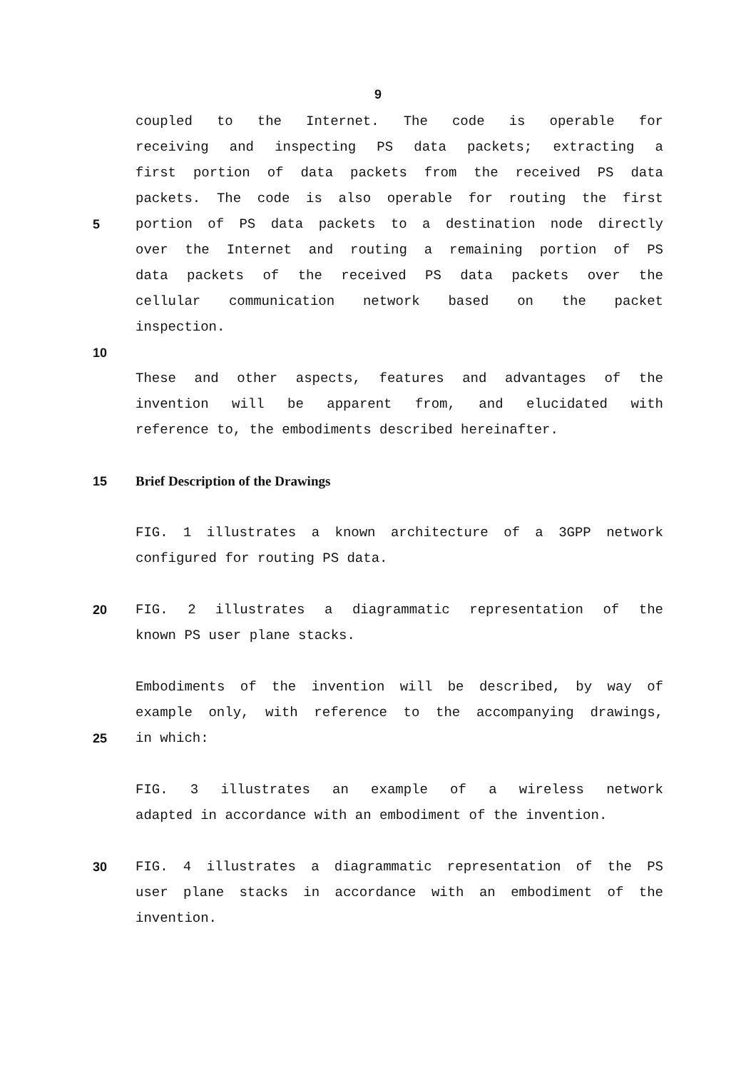9
coupled to the Internet. The code is operable for
receiving and inspecting PS data packets; extracting a
first portion of data packets from the received PS data
packets. The code is also operable for routing the first
5 portion of PS data packets to a destination node directly
over the Internet and routing a remaining portion of PS
data packets of the received PS data packets over the
cellular communication network based on the packet
inspection.
10
These and other aspects, features and advantages of the
invention will be apparent from, and elucidated with
reference to, the embodiments described hereinafter.
15 Brief Description of the Drawings
FIG. 1 illustrates a known architecture of a 3GPP network
configured for routing PS data.
20 FIG. 2 illustrates a diagrammatic representation of the
known PS user plane stacks.
Embodiments of the invention will be described, by way of
example only, with reference to the accompanying drawings,
25 in which:
FIG. 3 illustrates an example of a wireless network
adapted in accordance with an embodiment of the invention.
30 FIG. 4 illustrates a diagrammatic representation of the PS
user plane stacks in accordance with an embodiment of the
invention.